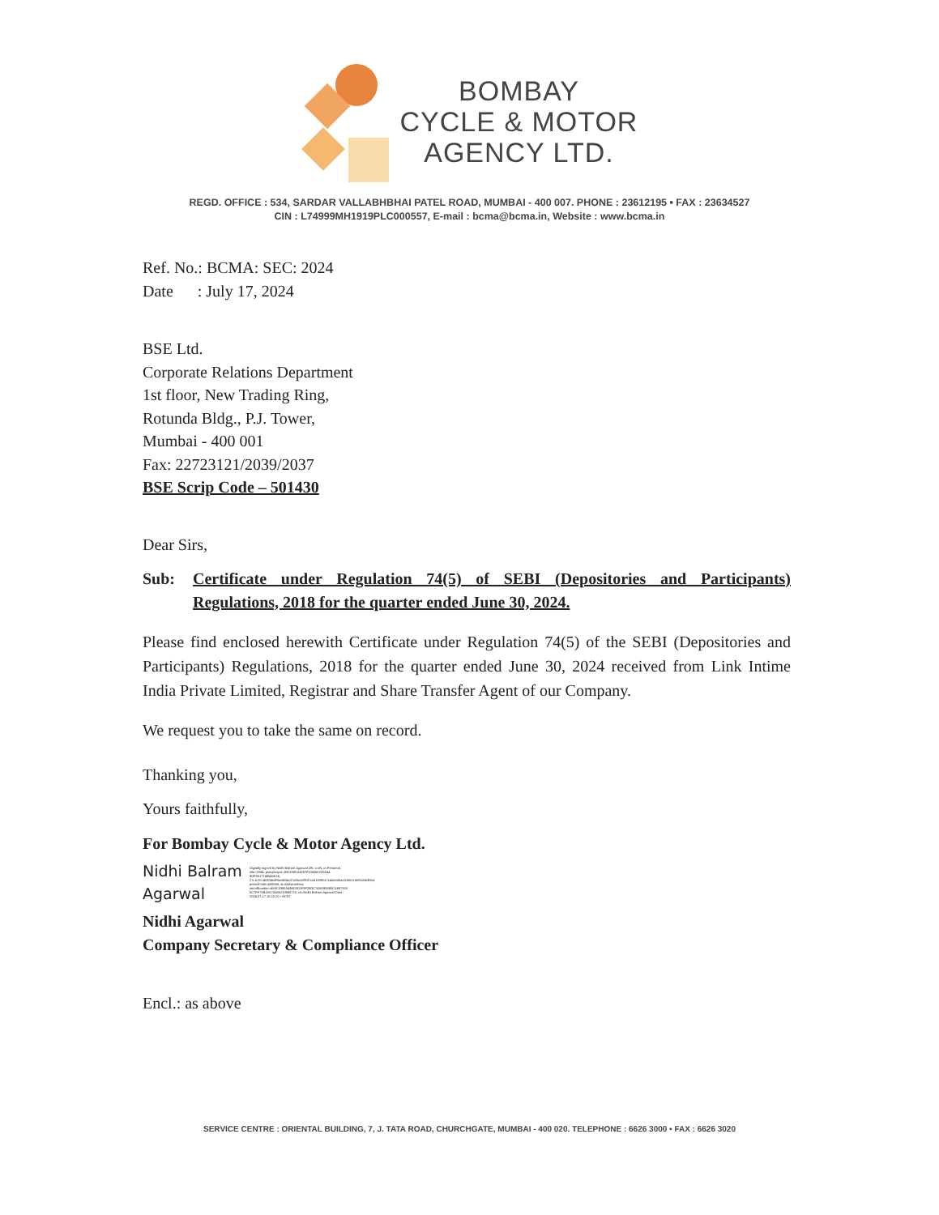BOMBAY
CYCLE & MOTOR
AGENCY LTD.
REGD. OFFICE : 534, SARDAR VALLABHBHAI PATEL ROAD, MUMBAI - 400 007. PHONE : 23612195 • FAX : 23634527
CIN : L74999MH1919PLC000557, E-mail : bcma@bcma.in, Website : www.bcma.in
Ref. No.: BCMA: SEC: 2024
Date : July 17, 2024
BSE Ltd.
Corporate Relations Department
1st floor, New Trading Ring,
Rotunda Bldg., P.J. Tower,
Mumbai - 400 001
Fax: 22723121/2039/2037
BSE Scrip Code – 501430
Dear Sirs,
Sub: Certificate under Regulation 74(5) of SEBI (Depositories and Participants) Regulations, 2018 for the quarter ended June 30, 2024.
Please find enclosed herewith Certificate under Regulation 74(5) of the SEBI (Depositories and Participants) Regulations, 2018 for the quarter ended June 30, 2024 received from Link Intime India Private Limited, Registrar and Share Transfer Agent of our Company.
We request you to take the same on record.
Thanking you,
Yours faithfully,
For Bombay Cycle & Motor Agency Ltd.
Nidhi Balram
Agarwal
Digitally signed by Nidhi Balram Agarwal DN: c=IN, o=Personal, title=2084, pseudonym=882198EA8257FCAB657D8244 9DF9017748545E26, 2.5.4.20=40304edf9ac6fd4c37c0bc52f937ca31509017c4a5ed3ae315611de92cbb35bd, postalCode=400068, st=Maharashtra, serialNumber=459C03B1549A03D1F3F2B3C74AD95585CA687918 5C7FF75B19A75A8ACE9B0778, cn=Nidhi Balram Agarwal Date: 2024.07.17 15:22:20 +05'30'
Nidhi Agarwal
Company Secretary & Compliance Officer
Encl.: as above
SERVICE CENTRE : ORIENTAL BUILDING, 7, J. TATA ROAD, CHURCHGATE, MUMBAI - 400 020. TELEPHONE : 6626 3000 • FAX : 6626 3020